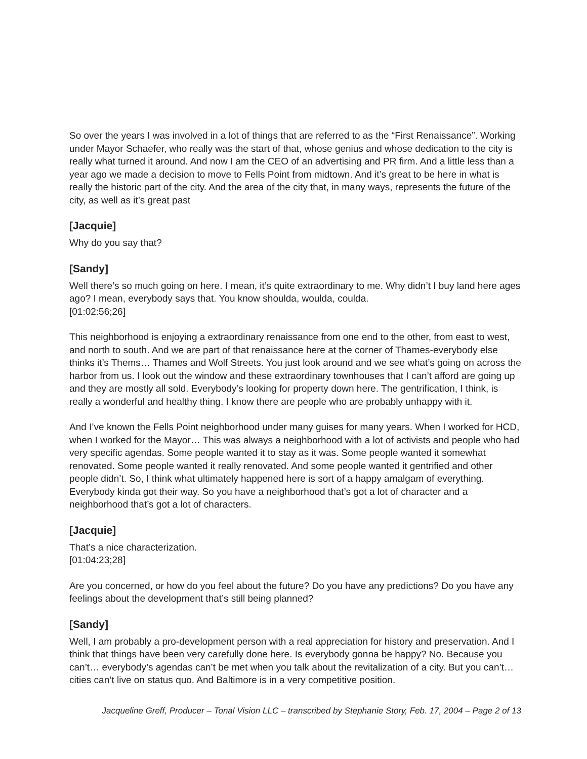So over the years I was involved in a lot of things that are referred to as the “First Renaissance”. Working under Mayor Schaefer, who really was the start of that, whose genius and whose dedication to the city is really what turned it around. And now I am the CEO of an advertising and PR firm. And a little less than a year ago we made a decision to move to Fells Point from midtown. And it’s great to be here in what is really the historic part of the city. And the area of the city that, in many ways, represents the future of the city, as well as it’s great past
[Jacquie]
Why do you say that?
[Sandy]
Well there’s so much going on here. I mean, it’s quite extraordinary to me. Why didn’t I buy land here ages ago? I mean, everybody says that. You know shoulda, woulda, coulda.
[01:02:56;26]
This neighborhood is enjoying a extraordinary renaissance from one end to the other, from east to west, and north to south. And we are part of that renaissance here at the corner of Thames-everybody else thinks it’s Thems… Thames and Wolf Streets. You just look around and we see what’s going on across the harbor from us. I look out the window and these extraordinary townhouses that I can’t afford are going up and they are mostly all sold. Everybody’s looking for property down here. The gentrification, I think, is really a wonderful and healthy thing. I know there are people who are probably unhappy with it.
And I’ve known the Fells Point neighborhood under many guises for many years. When I worked for HCD, when I worked for the Mayor… This was always a neighborhood with a lot of activists and people who had very specific agendas. Some people wanted it to stay as it was. Some people wanted it somewhat renovated. Some people wanted it really renovated. And some people wanted it gentrified and other people didn’t. So, I think what ultimately happened here is sort of a happy amalgam of everything. Everybody kinda got their way. So you have a neighborhood that’s got a lot of character and a neighborhood that’s got a lot of characters.
[Jacquie]
That’s a nice characterization.
[01:04:23;28]
Are you concerned, or how do you feel about the future? Do you have any predictions? Do you have any feelings about the development that’s still being planned?
[Sandy]
Well, I am probably a pro-development person with a real appreciation for history and preservation. And I think that things have been very carefully done here. Is everybody gonna be happy? No. Because you can’t… everybody’s agendas can’t be met when you talk about the revitalization of a city. But you can’t… cities can’t live on status quo. And Baltimore is in a very competitive position.
Jacqueline Greff, Producer – Tonal Vision LLC – transcribed by Stephanie Story, Feb. 17, 2004 – Page 2 of 13